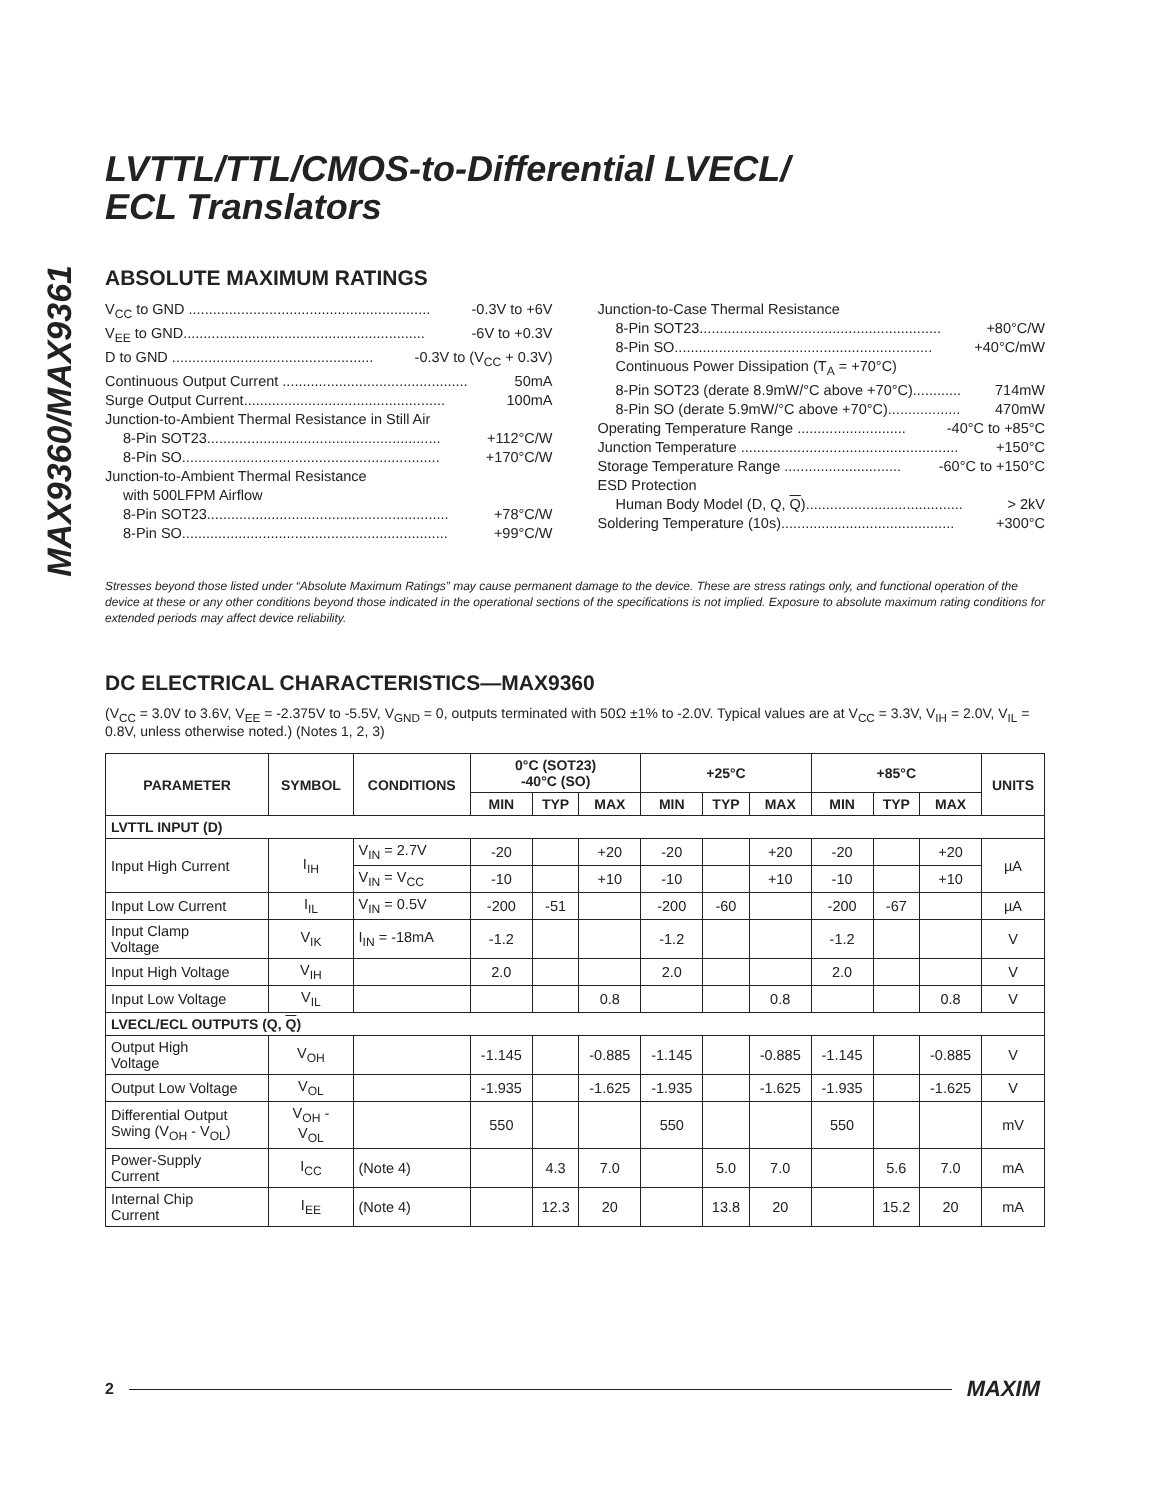MAX9360/MAX9361
LVTTL/TTL/CMOS-to-Differential LVECL/
ECL Translators
ABSOLUTE MAXIMUM RATINGS
V<sub>CC</sub> to GND ............................................................ -0.3V to +6V
V<sub>EE</sub> to GND............................................................ -6V to +0.3V
D to GND .................................................. -0.3V to (V<sub>CC</sub> + 0.3V)
Continuous Output Current .............................................. 50mA
Surge Output Current.................................................. 100mA
Junction-to-Ambient Thermal Resistance in Still Air
8-Pin SOT23.......................................................... +112°C/W
8-Pin SO................................................................ +170°C/W
Junction-to-Ambient Thermal Resistance
with 500LFPM Airflow
8-Pin SOT23............................................................ +78°C/W
8-Pin SO.................................................................. +99°C/W
Junction-to-Case Thermal Resistance
8-Pin SOT23............................................................ +80°C/W
8-Pin SO................................................................ +40°C/mW
Continuous Power Dissipation (T<sub>A</sub> = +70°C)
8-Pin SOT23 (derate 8.9mW/°C above +70°C)............ 714mW
8-Pin SO (derate 5.9mW/°C above +70°C).................. 470mW
Operating Temperature Range ........................... -40°C to +85°C
Junction Temperature ...................................................... +150°C
Storage Temperature Range ............................. -60°C to +150°C
ESD Protection
Human Body Model (D, Q, Q)....................................... > 2kV
Soldering Temperature (10s)........................................... +300°C
Stresses beyond those listed under “Absolute Maximum Ratings” may cause permanent damage to the device. These are stress ratings only, and functional operation of the device at these or any other conditions beyond those indicated in the operational sections of the specifications is not implied. Exposure to absolute maximum rating conditions for extended periods may affect device reliability.
DC ELECTRICAL CHARACTERISTICS—MAX9360
(V<sub>CC</sub> = 3.0V to 3.6V, V<sub>EE</sub> = -2.375V to -5.5V, V<sub>GND</sub> = 0, outputs terminated with 50Ω ±1% to -2.0V. Typical values are at V<sub>CC</sub> = 3.3V, V<sub>IH</sub> = 2.0V, V<sub>IL</sub> = 0.8V, unless otherwise noted.) (Notes 1, 2, 3)
| PARAMETER | SYMBOL | CONDITIONS | 0°C (SOT23) -40°C (SO) | | | +25°C | | | +85°C | | | UNITS |
| --- | --- | --- | --- | --- | --- | --- | --- | --- | --- | --- | --- | --- |
| | | | MIN | TYP | MAX | MIN | TYP | MAX | MIN | TYP | MAX | |
| LVTTL INPUT (D) | | | | | | | | | | | | |
| Input High Current | I<sub>IH</sub> | V<sub>IN</sub> = 2.7V | -20 | | +20 | -20 | | +20 | -20 | | +20 | µA |
| | | V<sub>IN</sub> = V<sub>CC</sub> | -10 | | +10 | -10 | | +10 | -10 | | +10 | |
| Input Low Current | I<sub>IL</sub> | V<sub>IN</sub> = 0.5V | -200 | -51 | | -200 | -60 | | -200 | -67 | | µA |
| Input Clamp Voltage | V<sub>IK</sub> | I<sub>IN</sub> = -18mA | -1.2 | | | -1.2 | | | -1.2 | | | V |
| Input High Voltage | V<sub>IH</sub> | | 2.0 | | | 2.0 | | | 2.0 | | | V |
| Input Low Voltage | V<sub>IL</sub> | | | | 0.8 | | | 0.8 | | | 0.8 | V |
| LVECL/ECL OUTPUTS (Q, Q ) | | | | | | | | | | | | |
| Output High Voltage | V<sub>OH</sub> | | -1.145 | | -0.885 | -1.145 | | -0.885 | -1.145 | | -0.885 | V |
| Output Low Voltage | V<sub>OL</sub> | | -1.935 | | -1.625 | -1.935 | | -1.625 | -1.935 | | -1.625 | V |
| Differential Output Swing (V<sub>OH</sub> - V<sub>OL</sub>) | V<sub>OH</sub> - V<sub>OL</sub> | | 550 | | | 550 | | | 550 | | | mV |
| Power-Supply Current | I<sub>CC</sub> | (Note 4) | | 4.3 | 7.0 | | 5.0 | 7.0 | | 5.6 | 7.0 | mA |
| Internal Chip Current | I<sub>EE</sub> | (Note 4) | | 12.3 | 20 | | 13.8 | 20 | | 15.2 | 20 | mA |
2 MAXIM